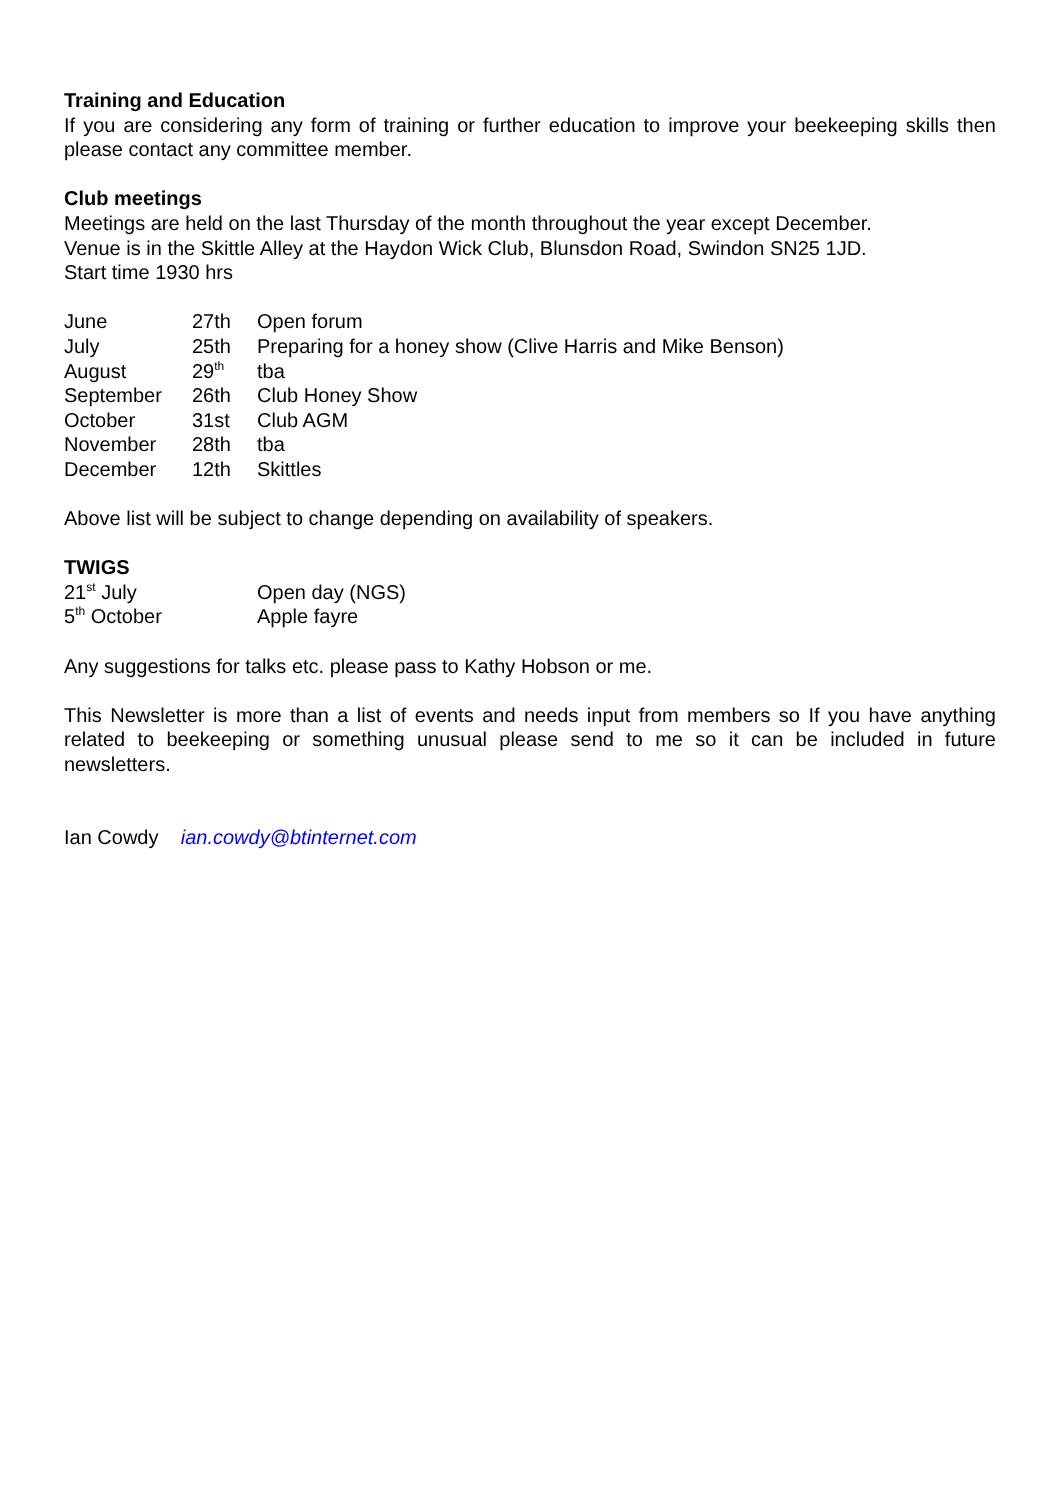Training and Education
If you are considering any form of training or further education to improve your beekeeping skills then please contact any committee member.
Club meetings
Meetings are held on the last Thursday of the month throughout the year except December.
Venue is in the Skittle Alley at the Haydon Wick Club, Blunsdon Road, Swindon SN25 1JD.
Start time 1930 hrs
| June | 27th | Open forum |
| July | 25th | Preparing for a honey show (Clive Harris and Mike Benson) |
| August | 29<sup>th</sup> | tba |
| September | 26th | Club Honey Show |
| October | 31st | Club AGM |
| November | 28th | tba |
| December | 12th | Skittles |
Above list will be subject to change depending on availability of speakers.
TWIGS
| 21<sup>st</sup> July | Open day (NGS) |
| 5<sup>th</sup> October | Apple fayre |
Any suggestions for talks etc. please pass to Kathy Hobson or me.
This Newsletter is more than a list of events and needs input from members so If you have anything related to beekeeping or something unusual please send to me so it can be included in future newsletters.
Ian Cowdy ian.cowdy@btinternet.com